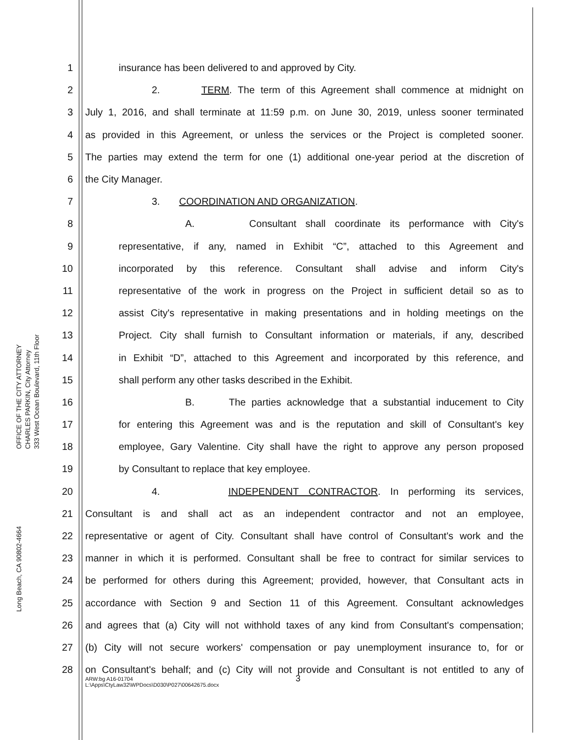OFFICE OF THE CITY ATTORNEY
CHARLES PARKIN, City Attorney
333 West Ocean Boulevard, 11th Floor
Long Beach, CA 90802-4664
1 insurance has been delivered to and approved by City.
2 2. TERM. The term of this Agreement shall commence at midnight on
3 July 1, 2016, and shall terminate at 11:59 p.m. on June 30, 2019, unless sooner terminated
4 as provided in this Agreement, or unless the services or the Project is completed sooner.
5 The parties may extend the term for one (1) additional one-year period at the discretion of
6 the City Manager.
7 3. COORDINATION AND ORGANIZATION.
8 A. Consultant shall coordinate its performance with City's
9 representative, if any, named in Exhibit “C”, attached to this Agreement and
10 incorporated by this reference. Consultant shall advise and inform City's
11 representative of the work in progress on the Project in sufficient detail so as to
12 assist City's representative in making presentations and in holding meetings on the
13 Project. City shall furnish to Consultant information or materials, if any, described
14 in Exhibit “D”, attached to this Agreement and incorporated by this reference, and
15 shall perform any other tasks described in the Exhibit.
16 B. The parties acknowledge that a substantial inducement to City
17 for entering this Agreement was and is the reputation and skill of Consultant's key
18 employee, Gary Valentine. City shall have the right to approve any person proposed
19 by Consultant to replace that key employee.
20 4. INDEPENDENT CONTRACTOR. In performing its services,
21 Consultant is and shall act as an independent contractor and not an employee,
22 representative or agent of City. Consultant shall have control of Consultant's work and the
23 manner in which it is performed. Consultant shall be free to contract for similar services to
24 be performed for others during this Agreement; provided, however, that Consultant acts in
25 accordance with Section 9 and Section 11 of this Agreement. Consultant acknowledges
26 and agrees that (a) City will not withhold taxes of any kind from Consultant's compensation;
27 (b) City will not secure workers' compensation or pay unemployment insurance to, for or
28 on Consultant's behalf; and (c) City will not provide and Consultant is not entitled to any of
3
ARW:bg A16-01704
L:\Apps\CtyLaw32\WPDocs\D030\P027\00642675.docx